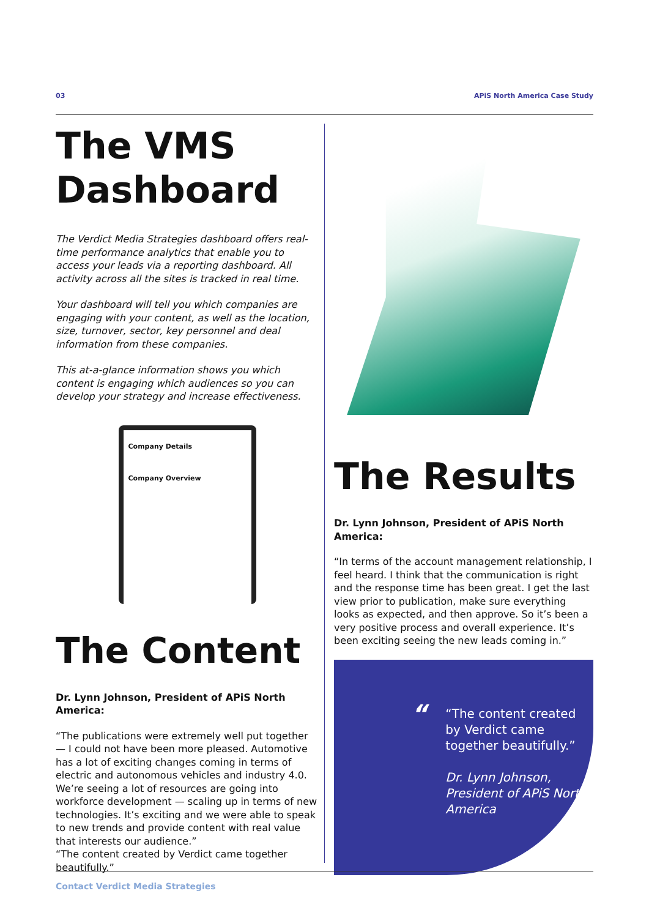03 APiS North America Case Study
The VMS Dashboard
The Verdict Media Strategies dashboard offers real-time performance analytics that enable you to access your leads via a reporting dashboard. All activity across all the sites is tracked in real time.
Your dashboard will tell you which companies are engaging with your content, as well as the location, size, turnover, sector, key personnel and deal information from these companies.
This at-a-glance information shows you which content is engaging which audiences so you can develop your strategy and increase effectiveness.
Company Details
Company Overview
The Content
Dr. Lynn Johnson, President of APiS North America:
“The publications were extremely well put together — I could not have been more pleased. Automotive has a lot of exciting changes coming in terms of electric and autonomous vehicles and industry 4.0. We’re seeing a lot of resources are going into workforce development — scaling up in terms of new technologies. It’s exciting and we were able to speak to new trends and provide content with real value that interests our audience.”
“The content created by Verdict came together beautifully.”
The Results
Dr. Lynn Johnson, President of APiS North America:
“In terms of the account management relationship, I feel heard. I think that the communication is right and the response time has been great. I get the last view prior to publication, make sure everything looks as expected, and then approve. So it’s been a very positive process and overall experience. It’s been exciting seeing the new leads coming in.”
“
“The content created by Verdict came together beautifully.”
Dr. Lynn Johnson, President of APiS North America
Contact Verdict Media Strategies